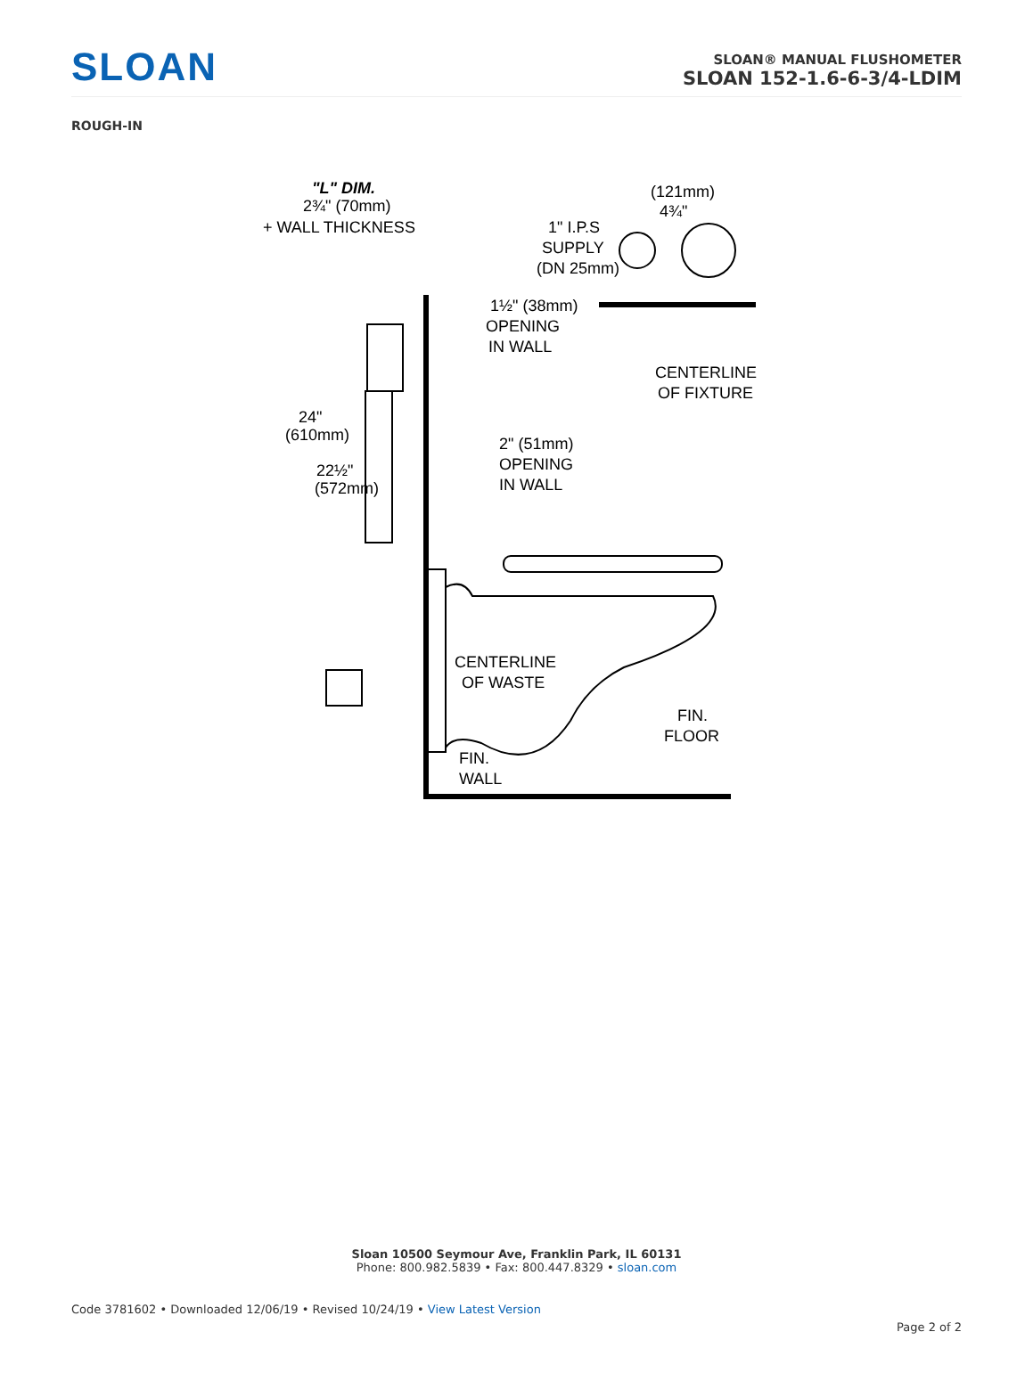SLOAN
SLOAN® MANUAL FLUSHOMETER
SLOAN 152-1.6-6-3/4-LDIM
ROUGH-IN
"L" DIM.
2¾" (70mm)
+ WALL THICKNESS
(121mm)
4¾"
1" I.P.S
SUPPLY
(DN 25mm)
1½" (38mm)
OPENING
IN WALL
CENTERLINE
OF FIXTURE
24"
(610mm)
22½"
(572mm)
2" (51mm)
OPENING
IN WALL
CENTERLINE
OF WASTE
FIN.
FLOOR
FIN.
WALL
Sloan 10500 Seymour Ave, Franklin Park, IL 60131
Phone: 800.982.5839 • Fax: 800.447.8329 • sloan.com
Code 3781602 • Downloaded 12/06/19 • Revised 10/24/19 • View Latest Version
Page 2 of 2